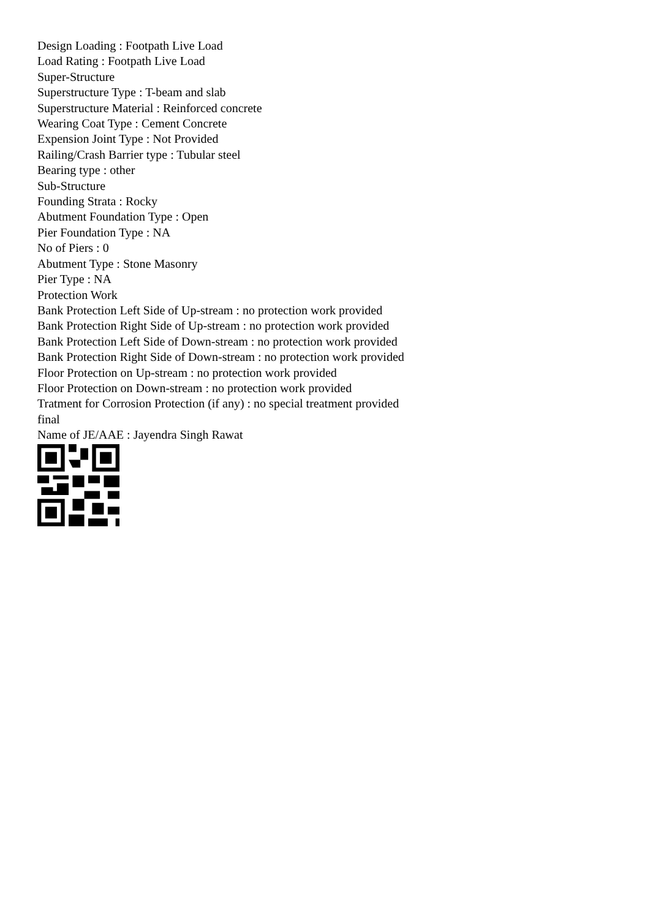Design Loading : Footpath Live Load
Load Rating : Footpath Live Load
Super-Structure
Superstructure Type : T-beam and slab
Superstructure Material : Reinforced concrete
Wearing Coat Type : Cement Concrete
Expension Joint Type : Not Provided
Railing/Crash Barrier type : Tubular steel
Bearing type : other
Sub-Structure
Founding Strata : Rocky
Abutment Foundation Type : Open
Pier Foundation Type : NA
No of Piers : 0
Abutment Type : Stone Masonry
Pier Type : NA
Protection Work
Bank Protection Left Side of Up-stream : no protection work provided
Bank Protection Right Side of Up-stream : no protection work provided
Bank Protection Left Side of Down-stream : no protection work provided
Bank Protection Right Side of Down-stream : no protection work provided
Floor Protection on Up-stream : no protection work provided
Floor Protection on Down-stream : no protection work provided
Tratment for Corrosion Protection (if any) : no special treatment provided
final
Name of JE/AAE : Jayendra Singh Rawat